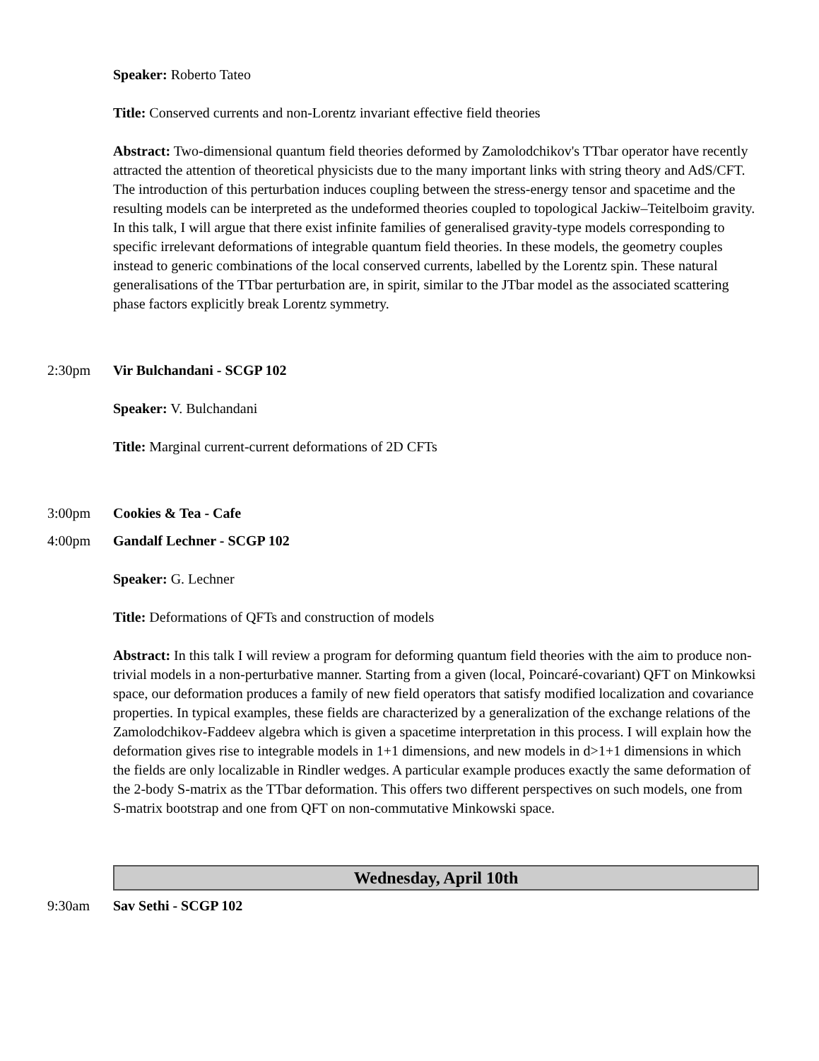Speaker: Roberto Tateo
Title: Conserved currents and non-Lorentz invariant effective field theories
Abstract: Two-dimensional quantum field theories deformed by Zamolodchikov's TTbar operator have recently attracted the attention of theoretical physicists due to the many important links with string theory and AdS/CFT. The introduction of this perturbation induces coupling between the stress-energy tensor and spacetime and the resulting models can be interpreted as the undeformed theories coupled to topological Jackiw–Teitelboim gravity. In this talk, I will argue that there exist infinite families of generalised gravity-type models corresponding to specific irrelevant deformations of integrable quantum field theories. In these models, the geometry couples instead to generic combinations of the local conserved currents, labelled by the Lorentz spin. These natural generalisations of the TTbar perturbation are, in spirit, similar to the JTbar model as the associated scattering phase factors explicitly break Lorentz symmetry.
2:30pm Vir Bulchandani - SCGP 102
Speaker: V. Bulchandani
Title: Marginal current-current deformations of 2D CFTs
3:00pm Cookies & Tea - Cafe
4:00pm Gandalf Lechner - SCGP 102
Speaker: G. Lechner
Title: Deformations of QFTs and construction of models
Abstract: In this talk I will review a program for deforming quantum field theories with the aim to produce non-trivial models in a non-perturbative manner. Starting from a given (local, Poincaré-covariant) QFT on Minkowksi space, our deformation produces a family of new field operators that satisfy modified localization and covariance properties. In typical examples, these fields are characterized by a generalization of the exchange relations of the Zamolodchikov-Faddeev algebra which is given a spacetime interpretation in this process. I will explain how the deformation gives rise to integrable models in 1+1 dimensions, and new models in d>1+1 dimensions in which the fields are only localizable in Rindler wedges. A particular example produces exactly the same deformation of the 2-body S-matrix as the TTbar deformation. This offers two different perspectives on such models, one from S-matrix bootstrap and one from QFT on non-commutative Minkowski space.
Wednesday, April 10th
9:30am Sav Sethi - SCGP 102